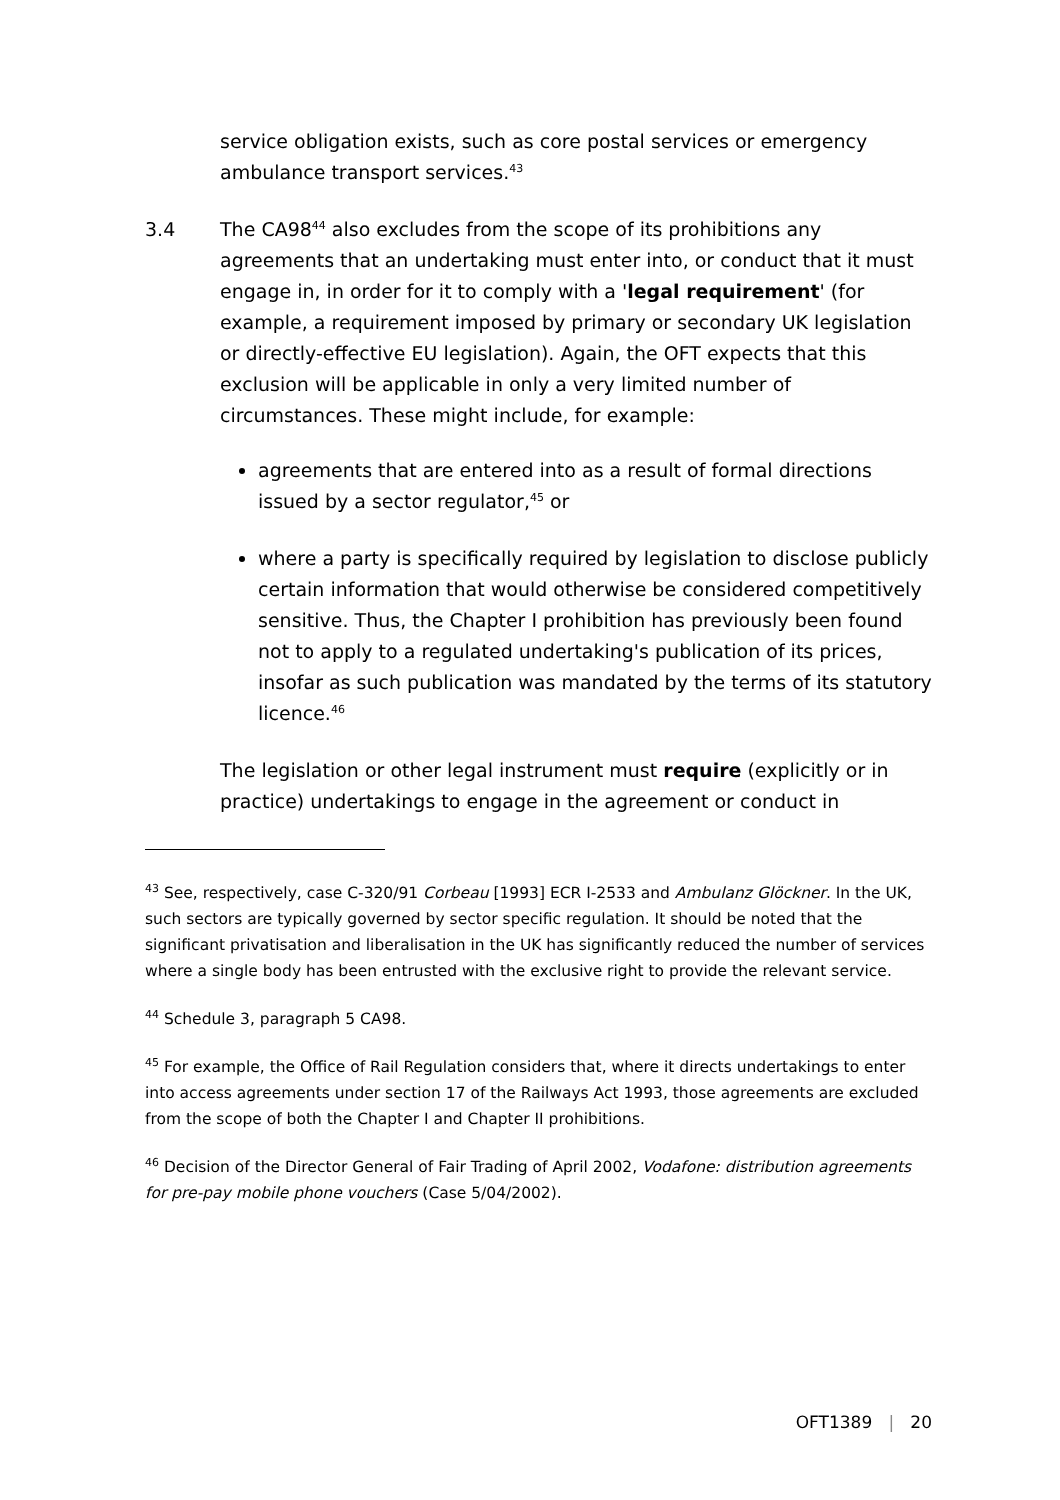service obligation exists, such as core postal services or emergency ambulance transport services.<sup>43</sup>
3.4 The CA98<sup>44</sup> also excludes from the scope of its prohibitions any agreements that an undertaking must enter into, or conduct that it must engage in, in order for it to comply with a 'legal requirement' (for example, a requirement imposed by primary or secondary UK legislation or directly-effective EU legislation). Again, the OFT expects that this exclusion will be applicable in only a very limited number of circumstances. These might include, for example:
agreements that are entered into as a result of formal directions issued by a sector regulator,<sup>45</sup> or
where a party is specifically required by legislation to disclose publicly certain information that would otherwise be considered competitively sensitive. Thus, the Chapter I prohibition has previously been found not to apply to a regulated undertaking's publication of its prices, insofar as such publication was mandated by the terms of its statutory licence.<sup>46</sup>
The legislation or other legal instrument must require (explicitly or in practice) undertakings to engage in the agreement or conduct in
<sup>43</sup> See, respectively, case C-320/91 Corbeau [1993] ECR I-2533 and Ambulanz Glöckner. In the UK, such sectors are typically governed by sector specific regulation. It should be noted that the significant privatisation and liberalisation in the UK has significantly reduced the number of services where a single body has been entrusted with the exclusive right to provide the relevant service.
<sup>44</sup> Schedule 3, paragraph 5 CA98.
<sup>45</sup> For example, the Office of Rail Regulation considers that, where it directs undertakings to enter into access agreements under section 17 of the Railways Act 1993, those agreements are excluded from the scope of both the Chapter I and Chapter II prohibitions.
<sup>46</sup> Decision of the Director General of Fair Trading of April 2002, Vodafone: distribution agreements for pre-pay mobile phone vouchers (Case 5/04/2002).
OFT1389 | 20